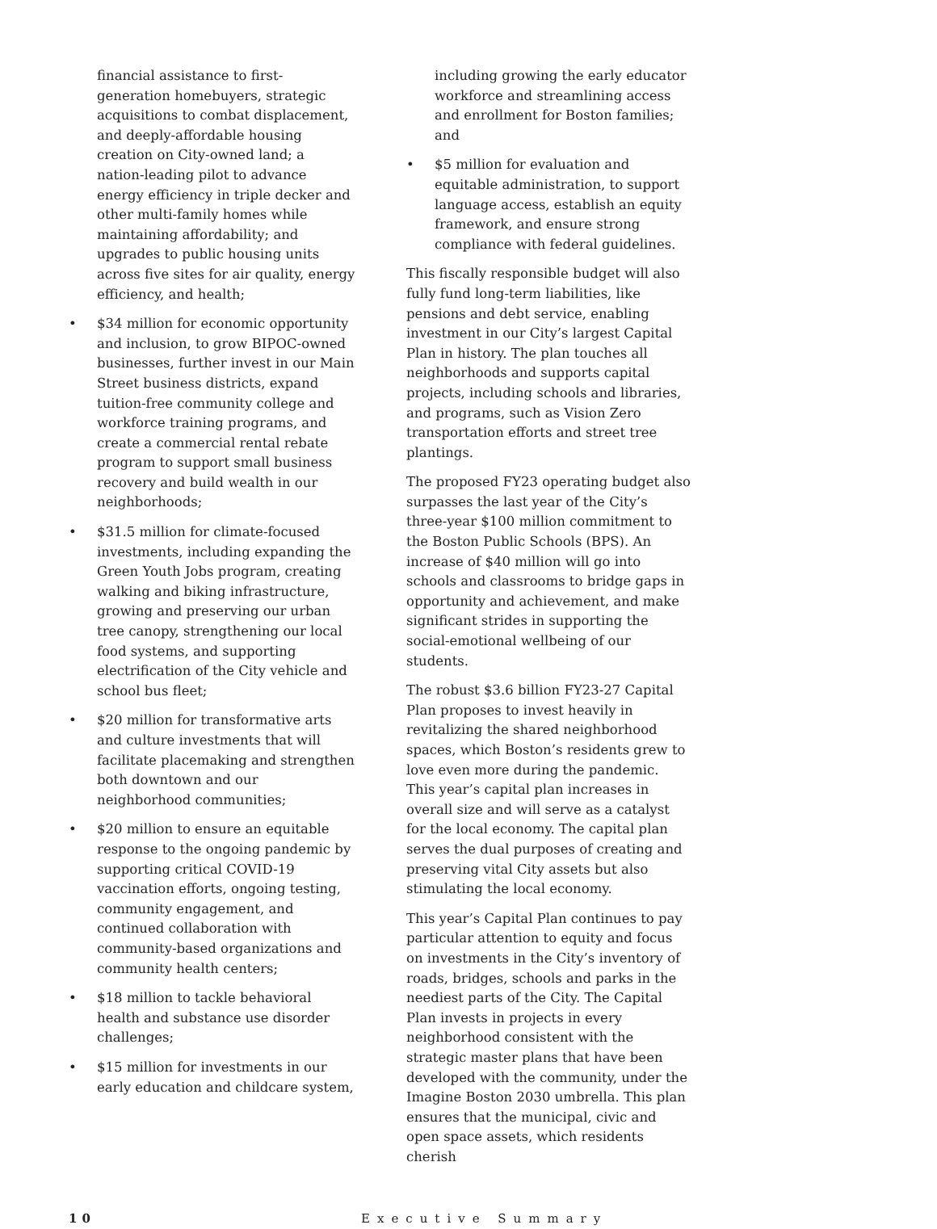financial assistance to first-generation homebuyers, strategic acquisitions to combat displacement, and deeply-affordable housing creation on City-owned land; a nation-leading pilot to advance energy efficiency in triple decker and other multi-family homes while maintaining affordability; and upgrades to public housing units across five sites for air quality, energy efficiency, and health;
• $34 million for economic opportunity and inclusion, to grow BIPOC-owned businesses, further invest in our Main Street business districts, expand tuition-free community college and workforce training programs, and create a commercial rental rebate program to support small business recovery and build wealth in our neighborhoods;
• $31.5 million for climate-focused investments, including expanding the Green Youth Jobs program, creating walking and biking infrastructure, growing and preserving our urban tree canopy, strengthening our local food systems, and supporting electrification of the City vehicle and school bus fleet;
• $20 million for transformative arts and culture investments that will facilitate placemaking and strengthen both downtown and our neighborhood communities;
• $20 million to ensure an equitable response to the ongoing pandemic by supporting critical COVID-19 vaccination efforts, ongoing testing, community engagement, and continued collaboration with community-based organizations and community health centers;
• $18 million to tackle behavioral health and substance use disorder challenges;
• $15 million for investments in our early education and childcare system,
including growing the early educator workforce and streamlining access and enrollment for Boston families; and
• $5 million for evaluation and equitable administration, to support language access, establish an equity framework, and ensure strong compliance with federal guidelines.
This fiscally responsible budget will also fully fund long-term liabilities, like pensions and debt service, enabling investment in our City’s largest Capital Plan in history. The plan touches all neighborhoods and supports capital projects, including schools and libraries, and programs, such as Vision Zero transportation efforts and street tree plantings.
The proposed FY23 operating budget also surpasses the last year of the City’s three-year $100 million commitment to the Boston Public Schools (BPS). An increase of $40 million will go into schools and classrooms to bridge gaps in opportunity and achievement, and make significant strides in supporting the social-emotional wellbeing of our students.
The robust $3.6 billion FY23-27 Capital Plan proposes to invest heavily in revitalizing the shared neighborhood spaces, which Boston’s residents grew to love even more during the pandemic. This year’s capital plan increases in overall size and will serve as a catalyst for the local economy. The capital plan serves the dual purposes of creating and preserving vital City assets but also stimulating the local economy.
This year’s Capital Plan continues to pay particular attention to equity and focus on investments in the City’s inventory of roads, bridges, schools and parks in the neediest parts of the City. The Capital Plan invests in projects in every neighborhood consistent with the strategic master plans that have been developed with the community, under the Imagine Boston 2030 umbrella. This plan ensures that the municipal, civic and open space assets, which residents cherish
10 Executive Summary